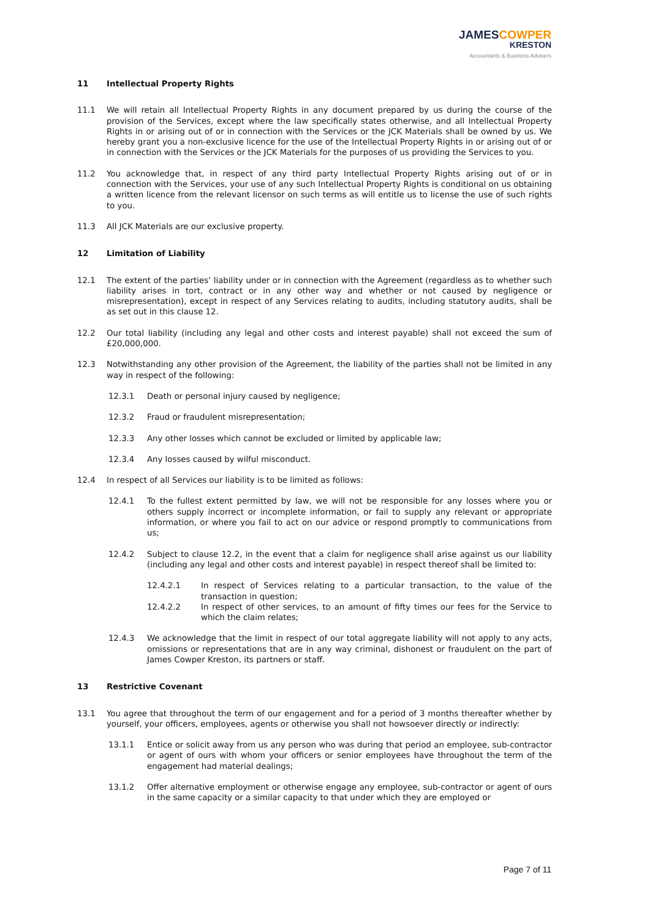JAMESCOWPER
KRESTON
Accountants & Business Advisers
11 Intellectual Property Rights
11.1 We will retain all Intellectual Property Rights in any document prepared by us during the course of the provision of the Services, except where the law specifically states otherwise, and all Intellectual Property Rights in or arising out of or in connection with the Services or the JCK Materials shall be owned by us. We hereby grant you a non-exclusive licence for the use of the Intellectual Property Rights in or arising out of or in connection with the Services or the JCK Materials for the purposes of us providing the Services to you.
11.2 You acknowledge that, in respect of any third party Intellectual Property Rights arising out of or in connection with the Services, your use of any such Intellectual Property Rights is conditional on us obtaining a written licence from the relevant licensor on such terms as will entitle us to license the use of such rights to you.
11.3 All JCK Materials are our exclusive property.
12 Limitation of Liability
12.1 The extent of the parties’ liability under or in connection with the Agreement (regardless as to whether such liability arises in tort, contract or in any other way and whether or not caused by negligence or misrepresentation), except in respect of any Services relating to audits, including statutory audits, shall be as set out in this clause 12.
12.2 Our total liability (including any legal and other costs and interest payable) shall not exceed the sum of £20,000,000.
12.3 Notwithstanding any other provision of the Agreement, the liability of the parties shall not be limited in any way in respect of the following:
12.3.1 Death or personal injury caused by negligence;
12.3.2 Fraud or fraudulent misrepresentation;
12.3.3 Any other losses which cannot be excluded or limited by applicable law;
12.3.4 Any losses caused by wilful misconduct.
12.4 In respect of all Services our liability is to be limited as follows:
12.4.1 To the fullest extent permitted by law, we will not be responsible for any losses where you or others supply incorrect or incomplete information, or fail to supply any relevant or appropriate information, or where you fail to act on our advice or respond promptly to communications from us;
12.4.2 Subject to clause 12.2, in the event that a claim for negligence shall arise against us our liability (including any legal and other costs and interest payable) in respect thereof shall be limited to:
12.4.2.1 In respect of Services relating to a particular transaction, to the value of the transaction in question;
12.4.2.2 In respect of other services, to an amount of fifty times our fees for the Service to which the claim relates;
12.4.3 We acknowledge that the limit in respect of our total aggregate liability will not apply to any acts, omissions or representations that are in any way criminal, dishonest or fraudulent on the part of James Cowper Kreston, its partners or staff.
13 Restrictive Covenant
13.1 You agree that throughout the term of our engagement and for a period of 3 months thereafter whether by yourself, your officers, employees, agents or otherwise you shall not howsoever directly or indirectly:
13.1.1 Entice or solicit away from us any person who was during that period an employee, sub-contractor or agent of ours with whom your officers or senior employees have throughout the term of the engagement had material dealings;
13.1.2 Offer alternative employment or otherwise engage any employee, sub-contractor or agent of ours in the same capacity or a similar capacity to that under which they are employed or
Page 7 of 11